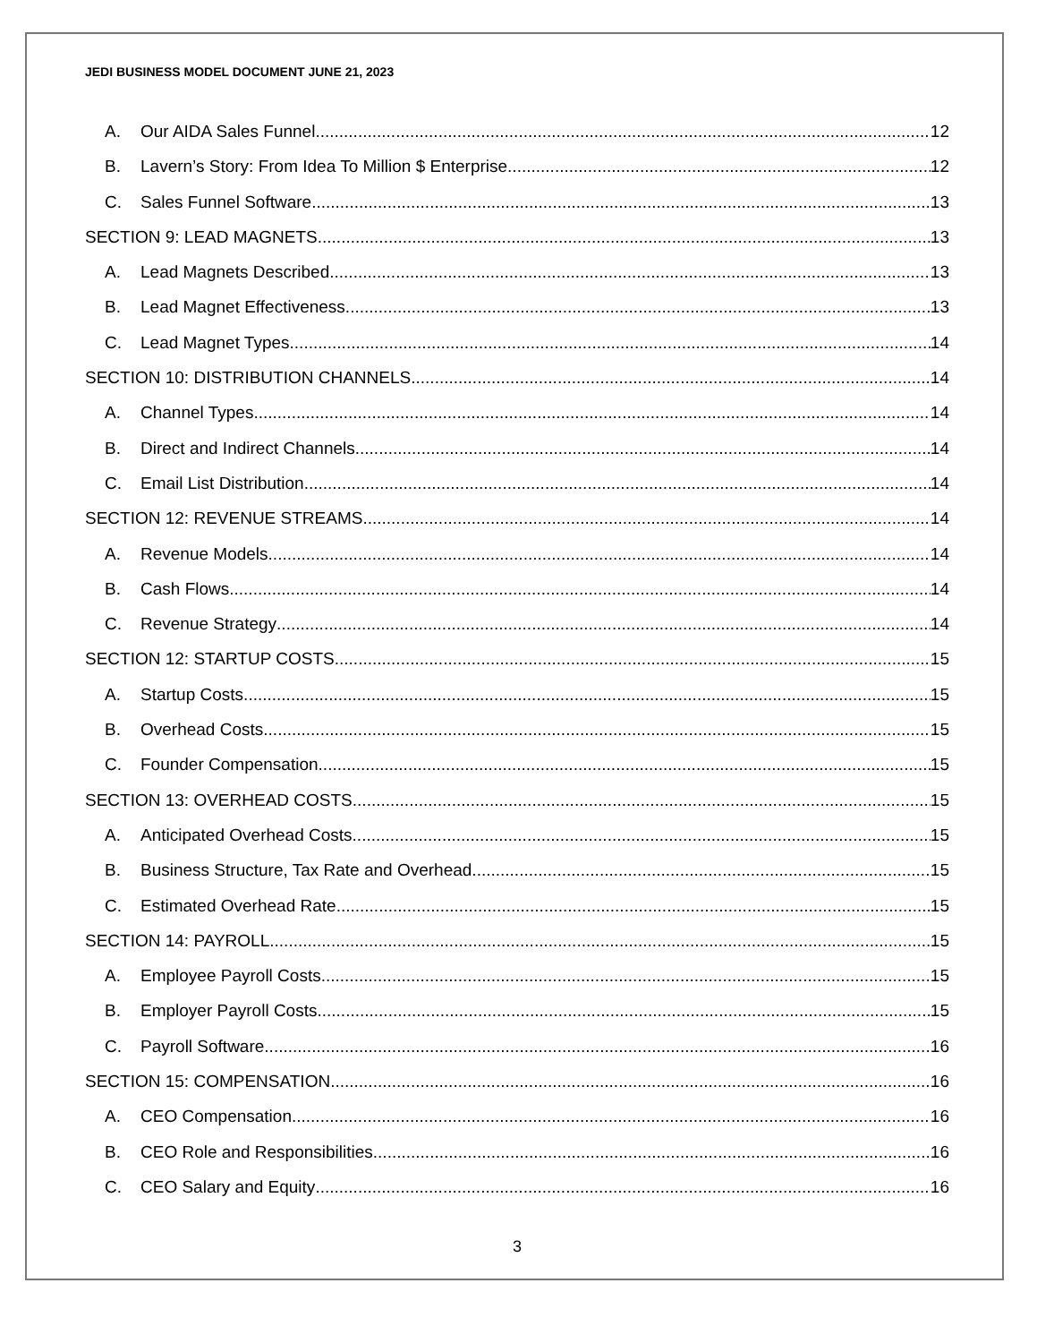JEDI BUSINESS MODEL DOCUMENT JUNE 21, 2023
A. Our AIDA Sales Funnel 12
B. Lavern’s Story: From Idea To Million $ Enterprise 12
C. Sales Funnel Software 13
SECTION 9: LEAD MAGNETS 13
A. Lead Magnets Described 13
B. Lead Magnet Effectiveness 13
C. Lead Magnet Types 14
SECTION 10: DISTRIBUTION CHANNELS 14
A. Channel Types 14
B. Direct and Indirect Channels 14
C. Email List Distribution 14
SECTION 12: REVENUE STREAMS 14
A. Revenue Models 14
B. Cash Flows 14
C. Revenue Strategy 14
SECTION 12: STARTUP COSTS 15
A. Startup Costs 15
B. Overhead Costs 15
C. Founder Compensation 15
SECTION 13: OVERHEAD COSTS 15
A. Anticipated Overhead Costs 15
B. Business Structure, Tax Rate and Overhead 15
C. Estimated Overhead Rate 15
SECTION 14: PAYROLL 15
A. Employee Payroll Costs 15
B. Employer Payroll Costs 15
C. Payroll Software 16
SECTION 15: COMPENSATION 16
A. CEO Compensation 16
B. CEO Role and Responsibilities 16
C. CEO Salary and Equity 16
3